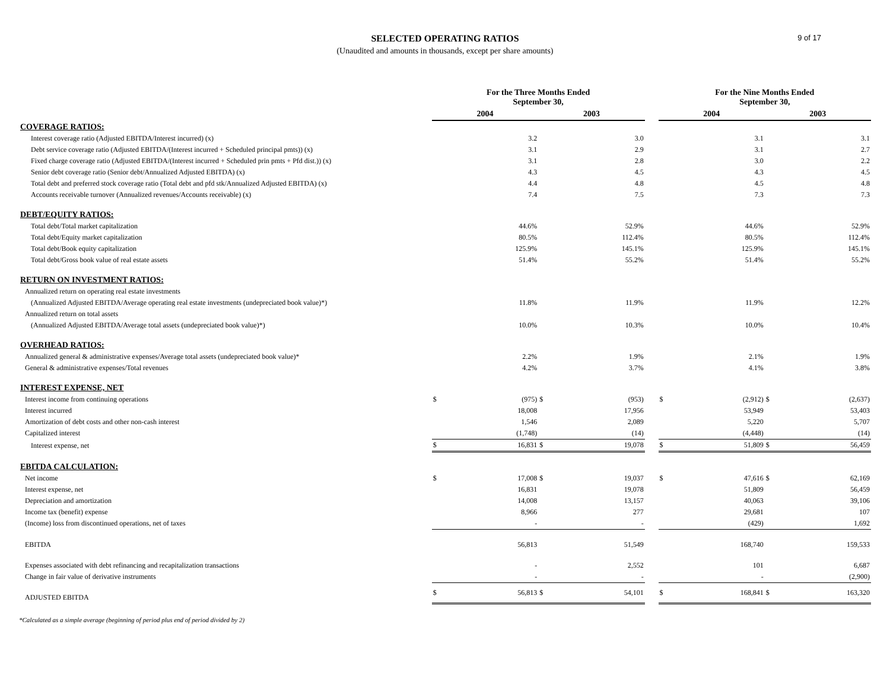SELECTED OPERATING RATIOS
(Unaudited and amounts in thousands, except per share amounts)
9 of 17
| | For the Three Months Ended September 30, | | | | | For the Nine Months Ended September 30, | | | |
| --- | --- | --- | --- | --- | --- | --- | --- | --- | --- |
| | 2004 | | 2003 | | | 2004 | | 2003 | |
| COVERAGE RATIOS: | | | | | | | | | |
| Interest coverage ratio (Adjusted EBITDA/Interest incurred) (x) | | 3.2 | | 3.0 | | | 3.1 | | 3.1 |
| Debt service coverage ratio (Adjusted EBITDA/(Interest incurred + Scheduled principal pmts)) (x) | | 3.1 | | 2.9 | | | 3.1 | | 2.7 |
| Fixed charge coverage ratio (Adjusted EBITDA/(Interest incurred + Scheduled prin pmts + Pfd dist.)) (x) | | 3.1 | | 2.8 | | | 3.0 | | 2.2 |
| Senior debt coverage ratio (Senior debt/Annualized Adjusted EBITDA) (x) | | 4.3 | | 4.5 | | | 4.3 | | 4.5 |
| Total debt and preferred stock coverage ratio (Total debt and pfd stk/Annualized Adjusted EBITDA) (x) | | 4.4 | | 4.8 | | | 4.5 | | 4.8 |
| Accounts receivable turnover (Annualized revenues/Accounts receivable) (x) | | 7.4 | | 7.5 | | | 7.3 | | 7.3 |
| DEBT/EQUITY RATIOS: | | | | | | | | | |
| Total debt/Total market capitalization | | 44.6% | | 52.9% | | | 44.6% | | 52.9% |
| Total debt/Equity market capitalization | | 80.5% | | 112.4% | | | 80.5% | | 112.4% |
| Total debt/Book equity capitalization | | 125.9% | | 145.1% | | | 125.9% | | 145.1% |
| Total debt/Gross book value of real estate assets | | 51.4% | | 55.2% | | | 51.4% | | 55.2% |
| RETURN ON INVESTMENT RATIOS: | | | | | | | | | |
| Annualized return on operating real estate investments | | | | | | | | | |
| (Annualized Adjusted EBITDA/Average operating real estate investments (undepreciated book value)*) | | 11.8% | | 11.9% | | | 11.9% | | 12.2% |
| Annualized return on total assets | | | | | | | | | |
| (Annualized Adjusted EBITDA/Average total assets (undepreciated book value)*) | | 10.0% | | 10.3% | | | 10.0% | | 10.4% |
| OVERHEAD RATIOS: | | | | | | | | | |
| Annualized general & administrative expenses/Average total assets (undepreciated book value)* | | 2.2% | | 1.9% | | | 2.1% | | 1.9% |
| General & administrative expenses/Total revenues | | 4.2% | | 3.7% | | | 4.1% | | 3.8% |
| INTEREST EXPENSE, NET | | | | | | | | | |
| Interest income from continuing operations | $ | (975) | $ | (953) | | $ | (2,912) | $ | (2,637) |
| Interest incurred | | 18,008 | | 17,956 | | | 53,949 | | 53,403 |
| Amortization of debt costs and other non-cash interest | | 1,546 | | 2,089 | | | 5,220 | | 5,707 |
| Capitalized interest | | (1,748) | | (14) | | | (4,448) | | (14) |
| Interest expense, net | $ | 16,831 | $ | 19,078 | | $ | 51,809 | $ | 56,459 |
| EBITDA CALCULATION: | | | | | | | | | |
| Net income | $ | 17,008 | $ | 19,037 | | $ | 47,616 | $ | 62,169 |
| Interest expense, net | | 16,831 | | 19,078 | | | 51,809 | | 56,459 |
| Depreciation and amortization | | 14,008 | | 13,157 | | | 40,063 | | 39,106 |
| Income tax (benefit) expense | | 8,966 | | 277 | | | 29,681 | | 107 |
| (Income) loss from discontinued operations, net of taxes | | - | | - | | | (429) | | 1,692 |
| EBITDA | | 56,813 | | 51,549 | | | 168,740 | | 159,533 |
| Expenses associated with debt refinancing and recapitalization transactions | | - | | 2,552 | | | 101 | | 6,687 |
| Change in fair value of derivative instruments | | - | | - | | | - | | (2,900) |
| ADJUSTED EBITDA | $ | 56,813 | $ | 54,101 | | $ | 168,841 | $ | 163,320 |
*Calculated as a simple average (beginning of period plus end of period divided by 2)